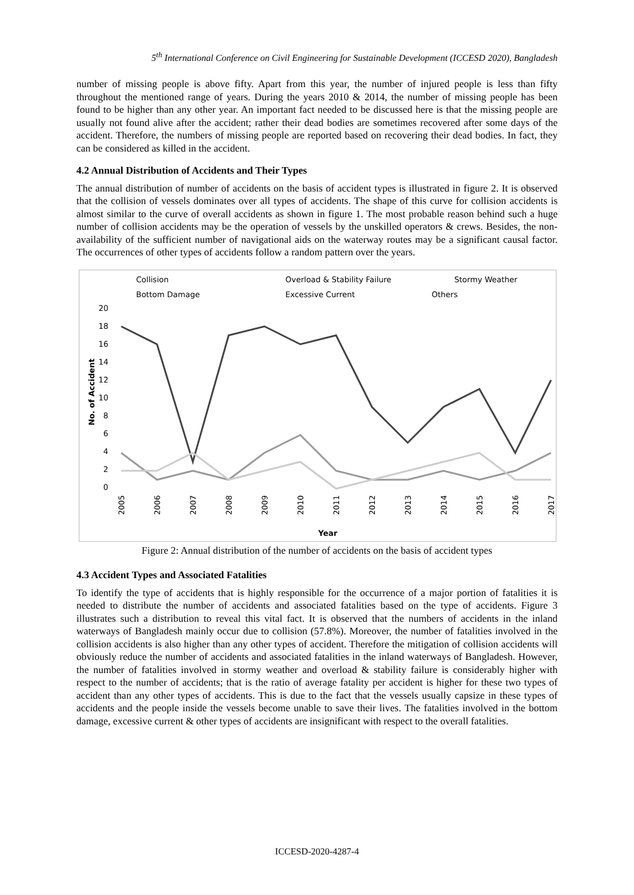5<sup>th</sup> International Conference on Civil Engineering for Sustainable Development (ICCESD 2020), Bangladesh
number of missing people is above fifty. Apart from this year, the number of injured people is less than fifty throughout the mentioned range of years. During the years 2010 & 2014, the number of missing people has been found to be higher than any other year. An important fact needed to be discussed here is that the missing people are usually not found alive after the accident; rather their dead bodies are sometimes recovered after some days of the accident. Therefore, the numbers of missing people are reported based on recovering their dead bodies. In fact, they can be considered as killed in the accident.
4.2 Annual Distribution of Accidents and Their Types
The annual distribution of number of accidents on the basis of accident types is illustrated in figure 2. It is observed that the collision of vessels dominates over all types of accidents. The shape of this curve for collision accidents is almost similar to the curve of overall accidents as shown in figure 1. The most probable reason behind such a huge number of collision accidents may be the operation of vessels by the unskilled operators & crews. Besides, the non-availability of the sufficient number of navigational aids on the waterway routes may be a significant causal factor. The occurrences of other types of accidents follow a random pattern over the years.
Collision
Overload & Stability Failure
Stormy Weather
Bottom Damage
Excessive Current
Others
20
18
16
14
12
10
8
6
4
2
0
No. of Accident
2005
2006
2007
2008
2009
2010
2011
2012
2013
2014
2015
2016
2017
Year
Figure 2: Annual distribution of the number of accidents on the basis of accident types
4.3 Accident Types and Associated Fatalities
To identify the type of accidents that is highly responsible for the occurrence of a major portion of fatalities it is needed to distribute the number of accidents and associated fatalities based on the type of accidents. Figure 3 illustrates such a distribution to reveal this vital fact. It is observed that the numbers of accidents in the inland waterways of Bangladesh mainly occur due to collision (57.8%). Moreover, the number of fatalities involved in the collision accidents is also higher than any other types of accident. Therefore the mitigation of collision accidents will obviously reduce the number of accidents and associated fatalities in the inland waterways of Bangladesh. However, the number of fatalities involved in stormy weather and overload & stability failure is considerably higher with respect to the number of accidents; that is the ratio of average fatality per accident is higher for these two types of accident than any other types of accidents. This is due to the fact that the vessels usually capsize in these types of accidents and the people inside the vessels become unable to save their lives. The fatalities involved in the bottom damage, excessive current & other types of accidents are insignificant with respect to the overall fatalities.
ICCESD-2020-4287-4